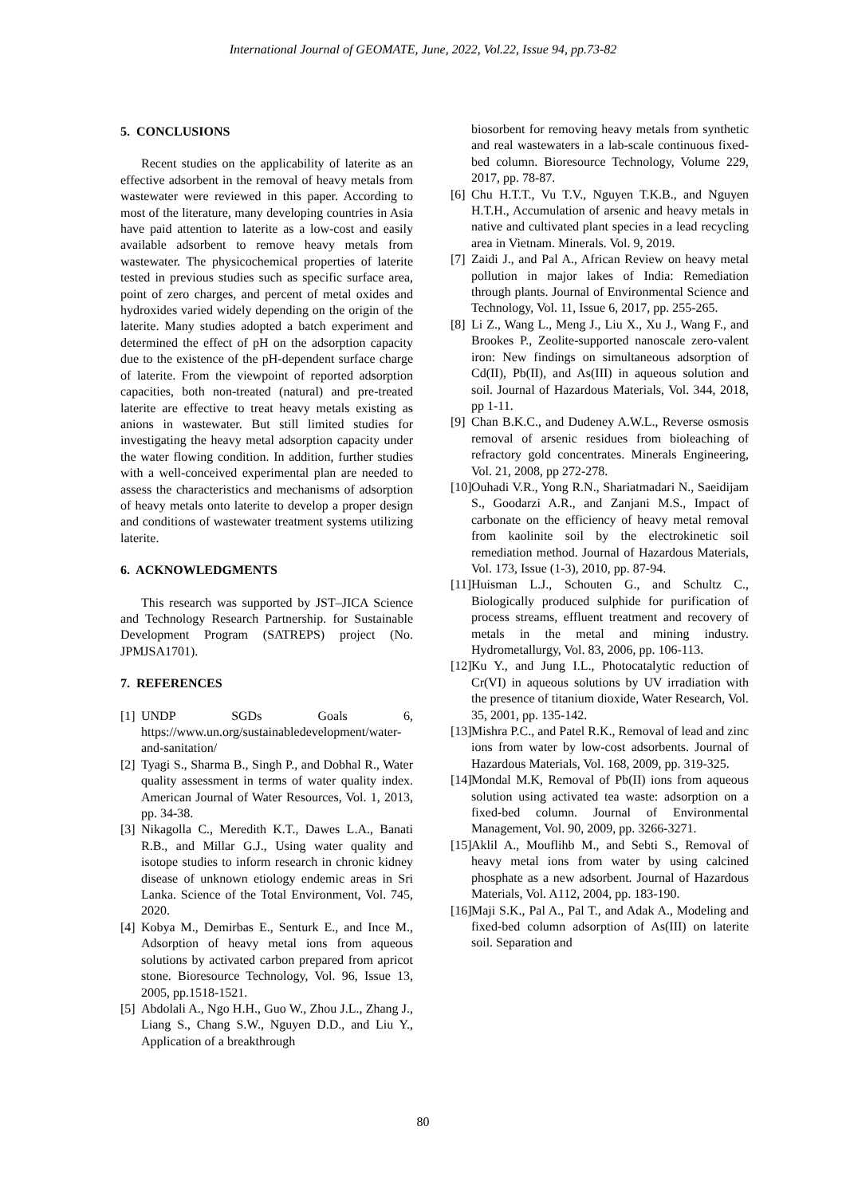International Journal of GEOMATE, June, 2022, Vol.22, Issue 94, pp.73-82
5. CONCLUSIONS
Recent studies on the applicability of laterite as an effective adsorbent in the removal of heavy metals from wastewater were reviewed in this paper. According to most of the literature, many developing countries in Asia have paid attention to laterite as a low-cost and easily available adsorbent to remove heavy metals from wastewater. The physicochemical properties of laterite tested in previous studies such as specific surface area, point of zero charges, and percent of metal oxides and hydroxides varied widely depending on the origin of the laterite. Many studies adopted a batch experiment and determined the effect of pH on the adsorption capacity due to the existence of the pH-dependent surface charge of laterite. From the viewpoint of reported adsorption capacities, both non-treated (natural) and pre-treated laterite are effective to treat heavy metals existing as anions in wastewater. But still limited studies for investigating the heavy metal adsorption capacity under the water flowing condition. In addition, further studies with a well-conceived experimental plan are needed to assess the characteristics and mechanisms of adsorption of heavy metals onto laterite to develop a proper design and conditions of wastewater treatment systems utilizing laterite.
6. ACKNOWLEDGMENTS
This research was supported by JST–JICA Science and Technology Research Partnership. for Sustainable Development Program (SATREPS) project (No. JPMJSA1701).
7. REFERENCES
[1] UNDP SGDs Goals 6, https://www.un.org/sustainabledevelopment/water-and-sanitation/
[2] Tyagi S., Sharma B., Singh P., and Dobhal R., Water quality assessment in terms of water quality index. American Journal of Water Resources, Vol. 1, 2013, pp. 34-38.
[3] Nikagolla C., Meredith K.T., Dawes L.A., Banati R.B., and Millar G.J., Using water quality and isotope studies to inform research in chronic kidney disease of unknown etiology endemic areas in Sri Lanka. Science of the Total Environment, Vol. 745, 2020.
[4] Kobya M., Demirbas E., Senturk E., and Ince M., Adsorption of heavy metal ions from aqueous solutions by activated carbon prepared from apricot stone. Bioresource Technology, Vol. 96, Issue 13, 2005, pp.1518-1521.
[5] Abdolali A., Ngo H.H., Guo W., Zhou J.L., Zhang J., Liang S., Chang S.W., Nguyen D.D., and Liu Y., Application of a breakthrough
biosorbent for removing heavy metals from synthetic and real wastewaters in a lab-scale continuous fixed-bed column. Bioresource Technology, Volume 229, 2017, pp. 78-87.
[6] Chu H.T.T., Vu T.V., Nguyen T.K.B., and Nguyen H.T.H., Accumulation of arsenic and heavy metals in native and cultivated plant species in a lead recycling area in Vietnam. Minerals. Vol. 9, 2019.
[7] Zaidi J., and Pal A., African Review on heavy metal pollution in major lakes of India: Remediation through plants. Journal of Environmental Science and Technology, Vol. 11, Issue 6, 2017, pp. 255-265.
[8] Li Z., Wang L., Meng J., Liu X., Xu J., Wang F., and Brookes P., Zeolite-supported nanoscale zero-valent iron: New findings on simultaneous adsorption of Cd(II), Pb(II), and As(III) in aqueous solution and soil. Journal of Hazardous Materials, Vol. 344, 2018, pp 1-11.
[9] Chan B.K.C., and Dudeney A.W.L., Reverse osmosis removal of arsenic residues from bioleaching of refractory gold concentrates. Minerals Engineering, Vol. 21, 2008, pp 272-278.
[10] Ouhadi V.R., Yong R.N., Shariatmadari N., Saeidijam S., Goodarzi A.R., and Zanjani M.S., Impact of carbonate on the efficiency of heavy metal removal from kaolinite soil by the electrokinetic soil remediation method. Journal of Hazardous Materials, Vol. 173, Issue (1-3), 2010, pp. 87-94.
[11] Huisman L.J., Schouten G., and Schultz C., Biologically produced sulphide for purification of process streams, effluent treatment and recovery of metals in the metal and mining industry. Hydrometallurgy, Vol. 83, 2006, pp. 106-113.
[12] Ku Y., and Jung I.L., Photocatalytic reduction of Cr(VI) in aqueous solutions by UV irradiation with the presence of titanium dioxide, Water Research, Vol. 35, 2001, pp. 135-142.
[13] Mishra P.C., and Patel R.K., Removal of lead and zinc ions from water by low-cost adsorbents. Journal of Hazardous Materials, Vol. 168, 2009, pp. 319-325.
[14] Mondal M.K, Removal of Pb(II) ions from aqueous solution using activated tea waste: adsorption on a fixed-bed column. Journal of Environmental Management, Vol. 90, 2009, pp. 3266-3271.
[15] Aklil A., Mouflihb M., and Sebti S., Removal of heavy metal ions from water by using calcined phosphate as a new adsorbent. Journal of Hazardous Materials, Vol. A112, 2004, pp. 183-190.
[16] Maji S.K., Pal A., Pal T., and Adak A., Modeling and fixed-bed column adsorption of As(III) on laterite soil. Separation and
80